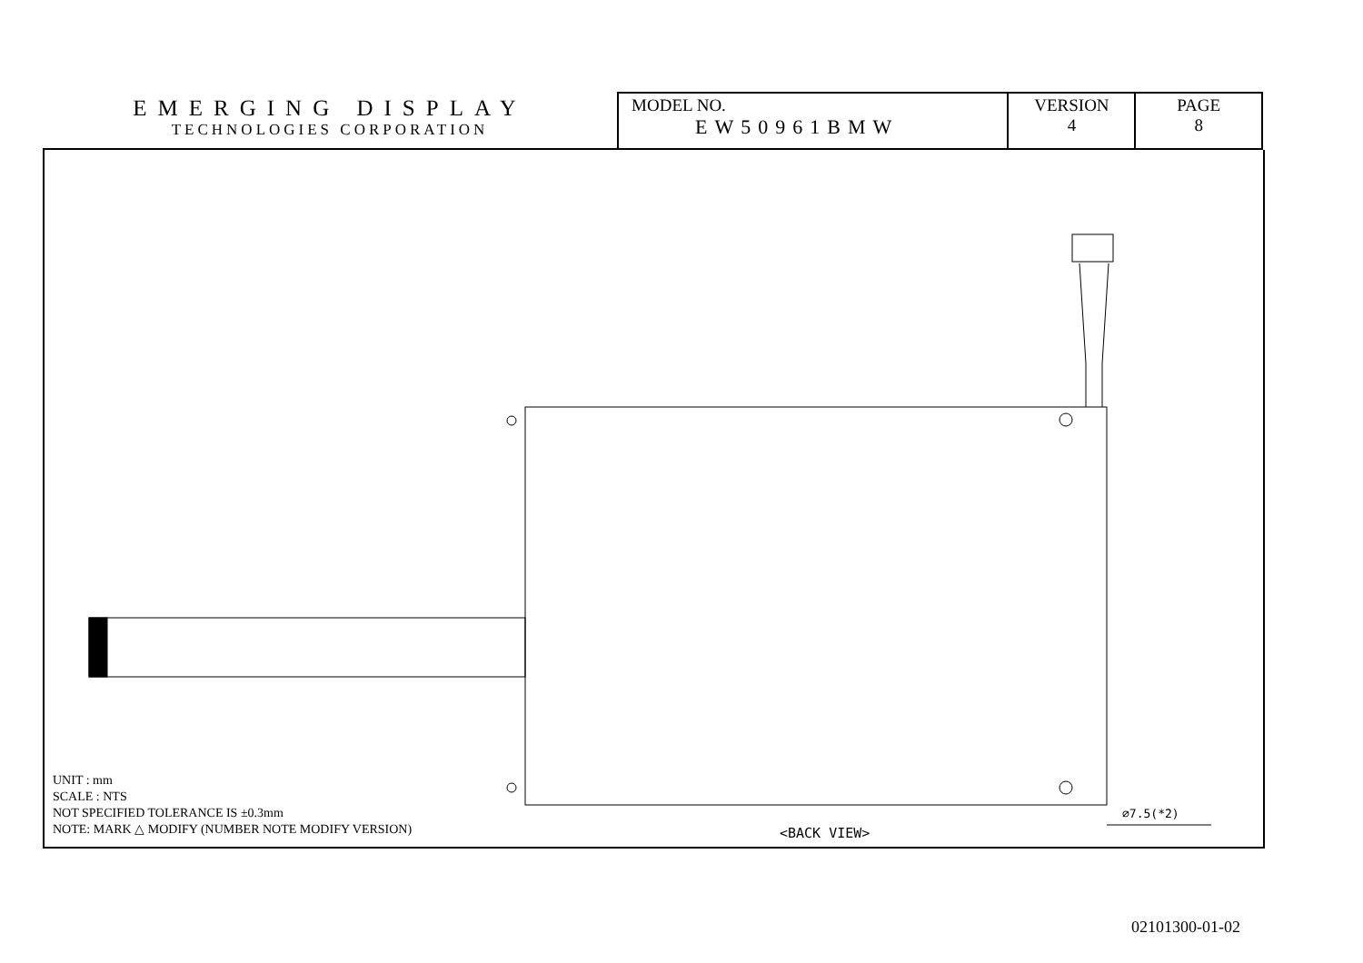EMERGING DISPLAY
TECHNOLOGIES CORPORATION
| MODEL NO. EW50961BMW | VERSION 4 | PAGE 8 |
UNIT : mm
SCALE : NTS
NOT SPECIFIED TOLERANCE IS ±0.3mm
NOTE: MARK △ MODIFY (NUMBER NOTE MODIFY VERSION)
<BACK VIEW>
∅7.5(*2)
02101300-01-02